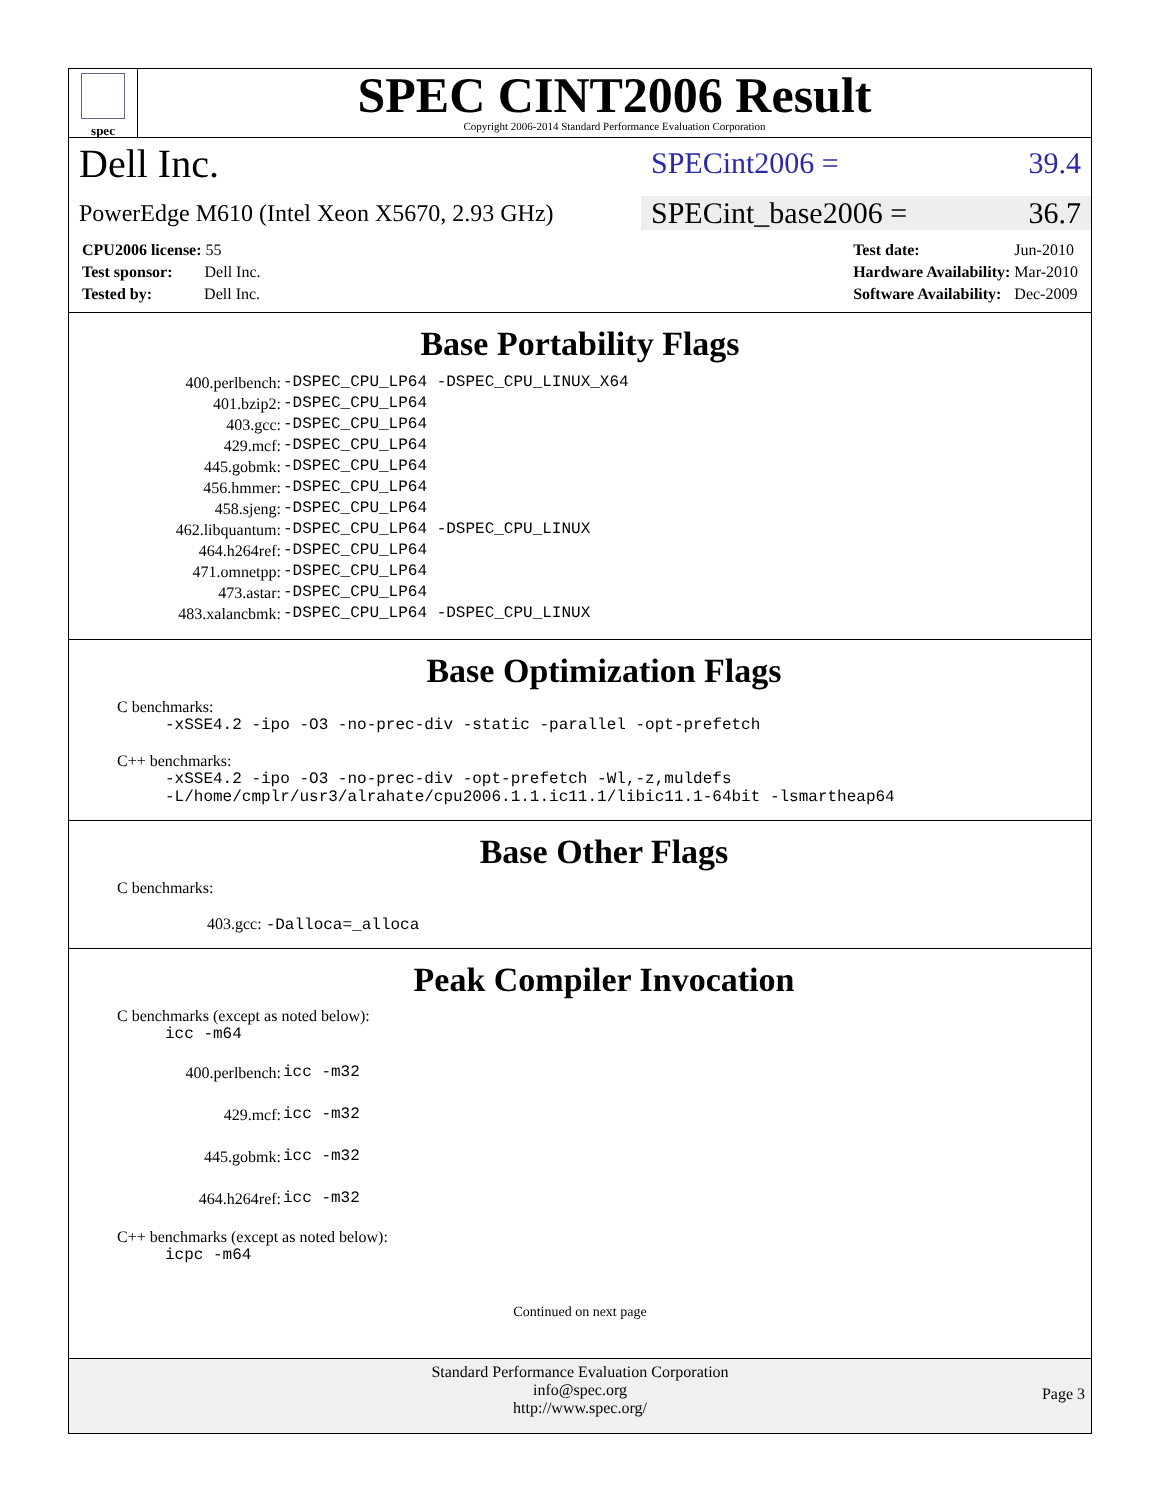spec
SPEC CINT2006 Result
Copyright 2006-2014 Standard Performance Evaluation Corporation
Dell Inc.
SPECint2006 = 39.4
PowerEdge M610 (Intel Xeon X5670, 2.93 GHz)
SPECint_base2006 = 36.7
| CPU2006 license: 55 |
| Test sponsor: Dell Inc. |
| Tested by: Dell Inc. |
| Test date: | Jun-2010 |
| Hardware Availability: | Mar-2010 |
| Software Availability: | Dec-2009 |
Base Portability Flags
| 400.perlbench: | -DSPEC_CPU_LP64 -DSPEC_CPU_LINUX_X64 |
| 401.bzip2: | -DSPEC_CPU_LP64 |
| 403.gcc: | -DSPEC_CPU_LP64 |
| 429.mcf: | -DSPEC_CPU_LP64 |
| 445.gobmk: | -DSPEC_CPU_LP64 |
| 456.hmmer: | -DSPEC_CPU_LP64 |
| 458.sjeng: | -DSPEC_CPU_LP64 |
| 462.libquantum: | -DSPEC_CPU_LP64 -DSPEC_CPU_LINUX |
| 464.h264ref: | -DSPEC_CPU_LP64 |
| 471.omnetpp: | -DSPEC_CPU_LP64 |
| 473.astar: | -DSPEC_CPU_LP64 |
| 483.xalancbmk: | -DSPEC_CPU_LP64 -DSPEC_CPU_LINUX |
Base Optimization Flags
C benchmarks:
-xSSE4.2 -ipo -O3 -no-prec-div -static -parallel -opt-prefetch
C++ benchmarks:
-xSSE4.2 -ipo -O3 -no-prec-div -opt-prefetch -Wl,-z,muldefs
-L/home/cmplr/usr3/alrahate/cpu2006.1.1.ic11.1/libic11.1-64bit -lsmartheap64
Base Other Flags
C benchmarks:
403.gcc: -Dalloca=_alloca
Peak Compiler Invocation
C benchmarks (except as noted below):
icc -m64
| 400.perlbench: | icc -m32 |
| 429.mcf: | icc -m32 |
| 445.gobmk: | icc -m32 |
| 464.h264ref: | icc -m32 |
C++ benchmarks (except as noted below):
icpc -m64
Continued on next page
Standard Performance Evaluation Corporation
info@spec.org
http://www.spec.org/
Page 3